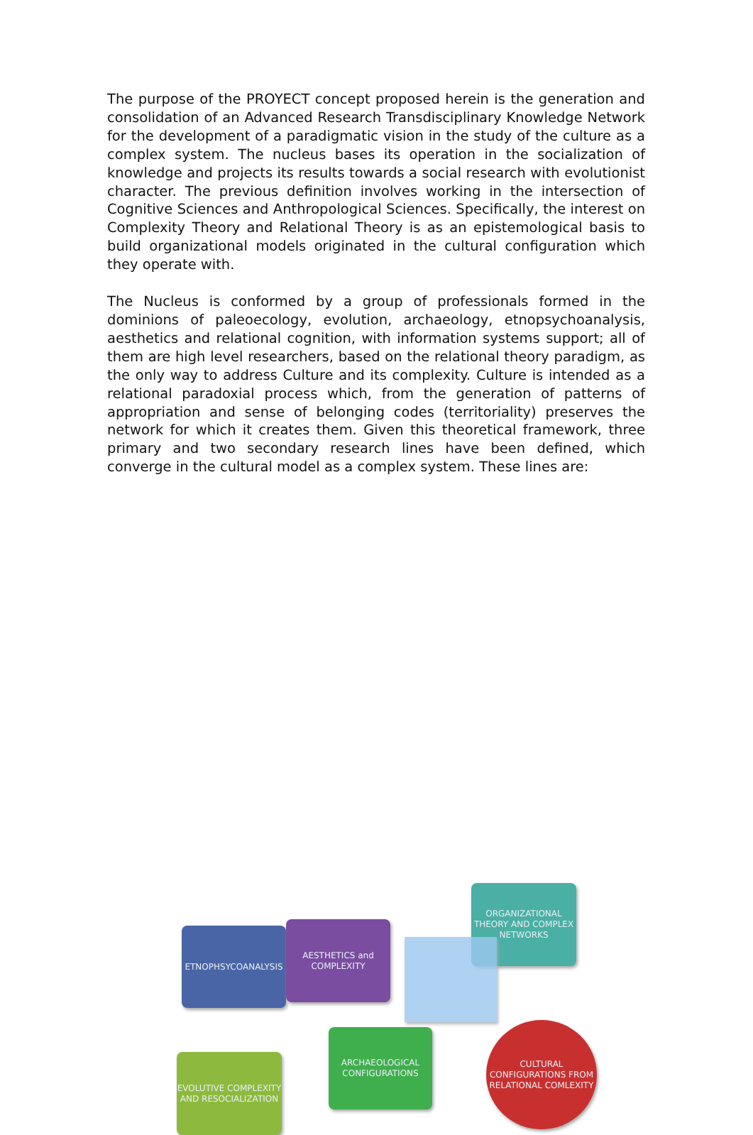The purpose of the PROYECT concept proposed herein is the generation and consolidation of an Advanced Research Transdisciplinary Knowledge Network for the development of a paradigmatic vision in the study of the culture as a complex system. The nucleus bases its operation in the socialization of knowledge and projects its results towards a social research with evolutionist character. The previous definition involves working in the intersection of Cognitive Sciences and Anthropological Sciences. Specifically, the interest on Complexity Theory and Relational Theory is as an epistemological basis to build organizational models originated in the cultural configuration which they operate with.
The Nucleus is conformed by a group of professionals formed in the dominions of paleoecology, evolution, archaeology, etnopsychoanalysis, aesthetics and relational cognition, with information systems support; all of them are high level researchers, based on the relational theory paradigm, as the only way to address Culture and its complexity. Culture is intended as a relational paradoxial process which, from the generation of patterns of appropriation and sense of belonging codes (territoriality) preserves the network for which it creates them. Given this theoretical framework, three primary and two secondary research lines have been defined, which converge in the cultural model as a complex system. These lines are:
ORGANIZATIONAL THEORY AND COMPLEX NETWORKS
ETNOPHSYCOANALYSIS
AESTHETICS and COMPLEXITY
ARCHAEOLOGICAL
CONFIGURATIONS
EVOLUTIVE COMPLEXITY AND RESOCIALIZATION
CULTURAL CONFIGURATIONS FROM RELATIONAL COMLEXITY